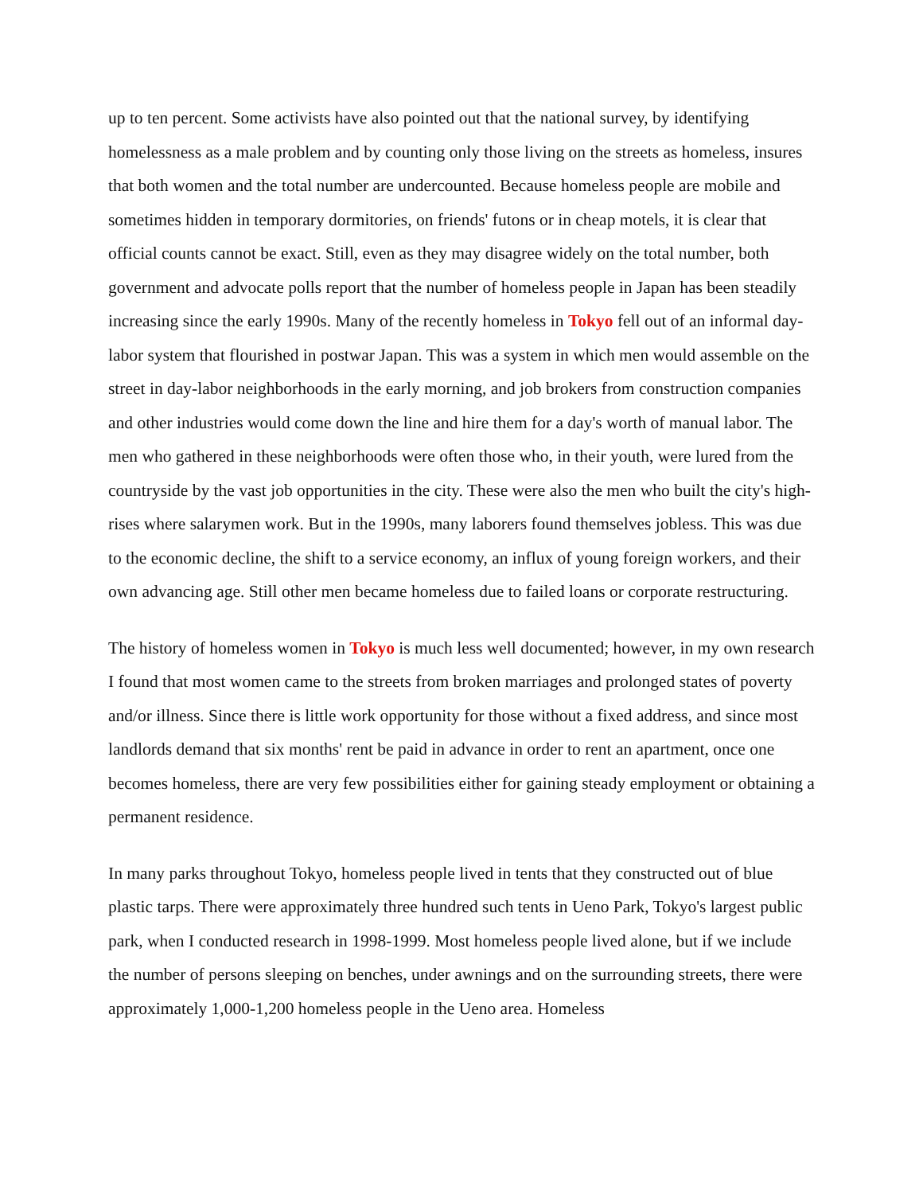up to ten percent. Some activists have also pointed out that the national survey, by identifying homelessness as a male problem and by counting only those living on the streets as homeless, insures that both women and the total number are undercounted. Because homeless people are mobile and sometimes hidden in temporary dormitories, on friends' futons or in cheap motels, it is clear that official counts cannot be exact. Still, even as they may disagree widely on the total number, both government and advocate polls report that the number of homeless people in Japan has been steadily increasing since the early 1990s. Many of the recently homeless in Tokyo fell out of an informal day-labor system that flourished in postwar Japan. This was a system in which men would assemble on the street in day-labor neighborhoods in the early morning, and job brokers from construction companies and other industries would come down the line and hire them for a day's worth of manual labor. The men who gathered in these neighborhoods were often those who, in their youth, were lured from the countryside by the vast job opportunities in the city. These were also the men who built the city's high-rises where salarymen work. But in the 1990s, many laborers found themselves jobless. This was due to the economic decline, the shift to a service economy, an influx of young foreign workers, and their own advancing age. Still other men became homeless due to failed loans or corporate restructuring.
The history of homeless women in Tokyo is much less well documented; however, in my own research I found that most women came to the streets from broken marriages and prolonged states of poverty and/or illness. Since there is little work opportunity for those without a fixed address, and since most landlords demand that six months' rent be paid in advance in order to rent an apartment, once one becomes homeless, there are very few possibilities either for gaining steady employment or obtaining a permanent residence.
In many parks throughout Tokyo, homeless people lived in tents that they constructed out of blue plastic tarps. There were approximately three hundred such tents in Ueno Park, Tokyo's largest public park, when I conducted research in 1998-1999. Most homeless people lived alone, but if we include the number of persons sleeping on benches, under awnings and on the surrounding streets, there were approximately 1,000-1,200 homeless people in the Ueno area. Homeless